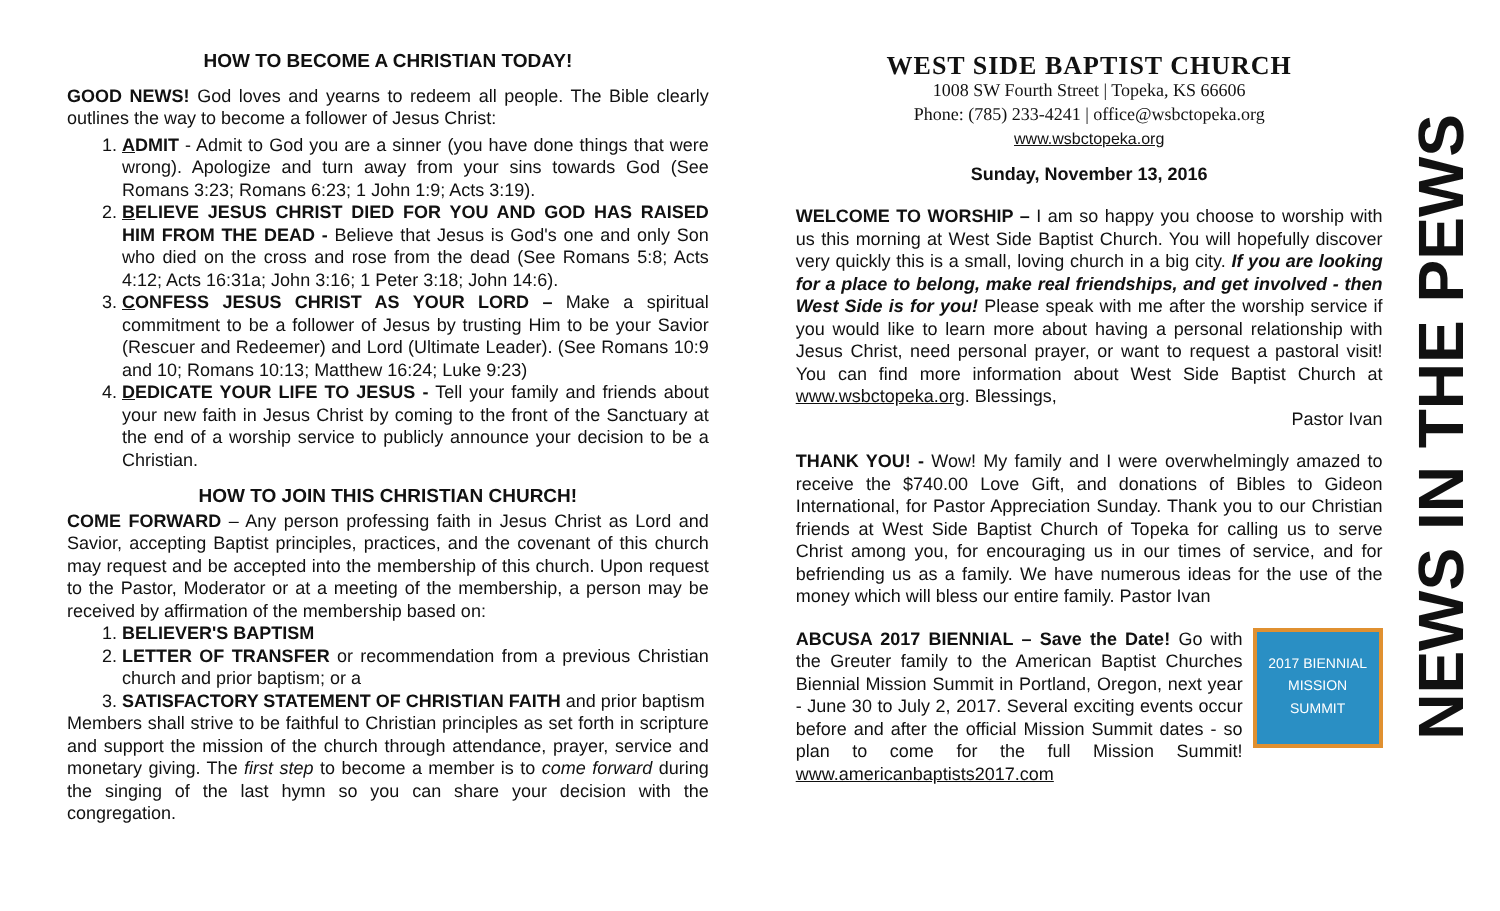HOW TO BECOME A CHRISTIAN TODAY!
GOOD NEWS! God loves and yearns to redeem all people. The Bible clearly outlines the way to become a follower of Jesus Christ:
1. ADMIT - Admit to God you are a sinner (you have done things that were wrong). Apologize and turn away from your sins towards God (See Romans 3:23; Romans 6:23; 1 John 1:9; Acts 3:19).
2. BELIEVE JESUS CHRIST DIED FOR YOU AND GOD HAS RAISED HIM FROM THE DEAD - Believe that Jesus is God's one and only Son who died on the cross and rose from the dead (See Romans 5:8; Acts 4:12; Acts 16:31a; John 3:16; 1 Peter 3:18; John 14:6).
3. CONFESS JESUS CHRIST AS YOUR LORD – Make a spiritual commitment to be a follower of Jesus by trusting Him to be your Savior (Rescuer and Redeemer) and Lord (Ultimate Leader). (See Romans 10:9 and 10; Romans 10:13; Matthew 16:24; Luke 9:23)
4. DEDICATE YOUR LIFE TO JESUS - Tell your family and friends about your new faith in Jesus Christ by coming to the front of the Sanctuary at the end of a worship service to publicly announce your decision to be a Christian.
HOW TO JOIN THIS CHRISTIAN CHURCH!
COME FORWARD – Any person professing faith in Jesus Christ as Lord and Savior, accepting Baptist principles, practices, and the covenant of this church may request and be accepted into the membership of this church. Upon request to the Pastor, Moderator or at a meeting of the membership, a person may be received by affirmation of the membership based on:
1. BELIEVER'S BAPTISM
2. LETTER OF TRANSFER or recommendation from a previous Christian church and prior baptism; or a
3. SATISFACTORY STATEMENT OF CHRISTIAN FAITH and prior baptism
Members shall strive to be faithful to Christian principles as set forth in scripture and support the mission of the church through attendance, prayer, service and monetary giving. The first step to become a member is to come forward during the singing of the last hymn so you can share your decision with the congregation.
WEST SIDE BAPTIST CHURCH
1008 SW Fourth Street | Topeka, KS 66606
Phone: (785) 233-4241 | office@wsbctopeka.org
www.wsbctopeka.org
Sunday, November 13, 2016
WELCOME TO WORSHIP – I am so happy you choose to worship with us this morning at West Side Baptist Church. You will hopefully discover very quickly this is a small, loving church in a big city. If you are looking for a place to belong, make real friendships, and get involved - then West Side is for you! Please speak with me after the worship service if you would like to learn more about having a personal relationship with Jesus Christ, need personal prayer, or want to request a pastoral visit! You can find more information about West Side Baptist Church at www.wsbctopeka.org. Blessings,
Pastor Ivan
THANK YOU! - Wow! My family and I were overwhelmingly amazed to receive the $740.00 Love Gift, and donations of Bibles to Gideon International, for Pastor Appreciation Sunday. Thank you to our Christian friends at West Side Baptist Church of Topeka for calling us to serve Christ among you, for encouraging us in our times of service, and for befriending us as a family. We have numerous ideas for the use of the money which will bless our entire family. Pastor Ivan
ABCUSA 2017 BIENNIAL – Save the Date! 2017 BIENNIAL
MISSION
SUMMIT Go with the Greuter family to the American Baptist Churches Biennial Mission Summit in Portland, Oregon, next year - June 30 to July 2, 2017. Several exciting events occur before and after the official Mission Summit dates - so plan to come for the full Mission Summit! www.americanbaptists2017.com
NEWS IN THE PEWS